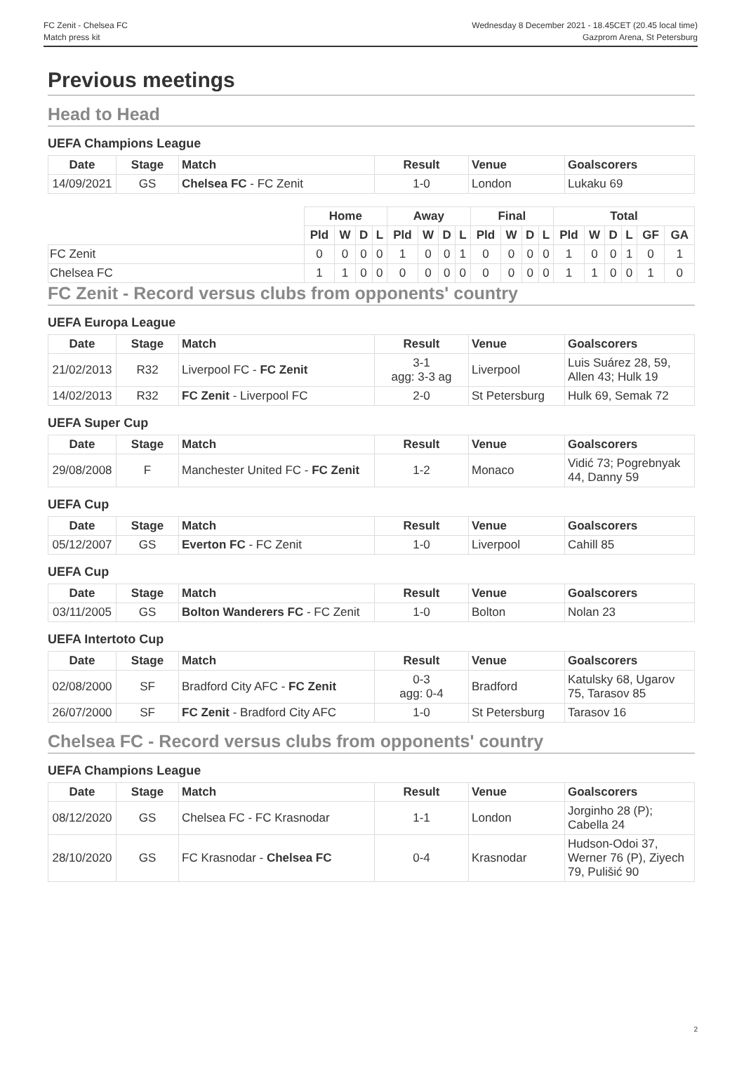FC Zenit - Chelsea FC
Match press kit
Wednesday 8 December 2021 - 18.45CET (20.45 local time)
Gazprom Arena, St Petersburg
Previous meetings
Head to Head
UEFA Champions League
| Date | Stage | Match | Result | Venue | Goalscorers |
| --- | --- | --- | --- | --- | --- |
| 14/09/2021 | GS | Chelsea FC - FC Zenit | 1-0 | London | Lukaku 69 |
| | Home | | | | Away | | | | Final | | | | Total | | | | | |
| --- | --- | --- | --- | --- | --- | --- | --- | --- | --- | --- | --- | --- | --- | --- | --- | --- | --- | --- |
| | Pld | W | D | L | Pld | W | D | L | Pld | W | D | L | Pld | W | D | L | GF | GA |
| FC Zenit | 0 | 0 | 0 | 0 | 1 | 0 | 0 | 1 | 0 | 0 | 0 | 0 | 1 | 0 | 0 | 1 | 0 | 1 |
| Chelsea FC | 1 | 1 | 0 | 0 | 0 | 0 | 0 | 0 | 0 | 0 | 0 | 0 | 1 | 1 | 0 | 0 | 1 | 0 |
FC Zenit - Record versus clubs from opponents' country
UEFA Europa League
| Date | Stage | Match | Result | Venue | Goalscorers |
| --- | --- | --- | --- | --- | --- |
| 21/02/2013 | R32 | Liverpool FC - FC Zenit | 3-1 agg: 3-3 ag | Liverpool | Luis Suárez 28, 59, Allen 43; Hulk 19 |
| 14/02/2013 | R32 | FC Zenit - Liverpool FC | 2-0 | St Petersburg | Hulk 69, Semak 72 |
UEFA Super Cup
| Date | Stage | Match | Result | Venue | Goalscorers |
| --- | --- | --- | --- | --- | --- |
| 29/08/2008 | F | Manchester United FC - FC Zenit | 1-2 | Monaco | Vidić 73; Pogrebnyak 44, Danny 59 |
UEFA Cup
| Date | Stage | Match | Result | Venue | Goalscorers |
| --- | --- | --- | --- | --- | --- |
| 05/12/2007 | GS | Everton FC - FC Zenit | 1-0 | Liverpool | Cahill 85 |
UEFA Cup
| Date | Stage | Match | Result | Venue | Goalscorers |
| --- | --- | --- | --- | --- | --- |
| 03/11/2005 | GS | Bolton Wanderers FC - FC Zenit | 1-0 | Bolton | Nolan 23 |
UEFA Intertoto Cup
| Date | Stage | Match | Result | Venue | Goalscorers |
| --- | --- | --- | --- | --- | --- |
| 02/08/2000 | SF | Bradford City AFC - FC Zenit | 0-3 agg: 0-4 | Bradford | Katulsky 68, Ugarov 75, Tarasov 85 |
| 26/07/2000 | SF | FC Zenit - Bradford City AFC | 1-0 | St Petersburg | Tarasov 16 |
Chelsea FC - Record versus clubs from opponents' country
UEFA Champions League
| Date | Stage | Match | Result | Venue | Goalscorers |
| --- | --- | --- | --- | --- | --- |
| 08/12/2020 | GS | Chelsea FC - FC Krasnodar | 1-1 | London | Jorginho 28 (P); Cabella 24 |
| 28/10/2020 | GS | FC Krasnodar - Chelsea FC | 0-4 | Krasnodar | Hudson-Odoi 37, Werner 76 (P), Ziyech 79, Pulišić 90 |
2